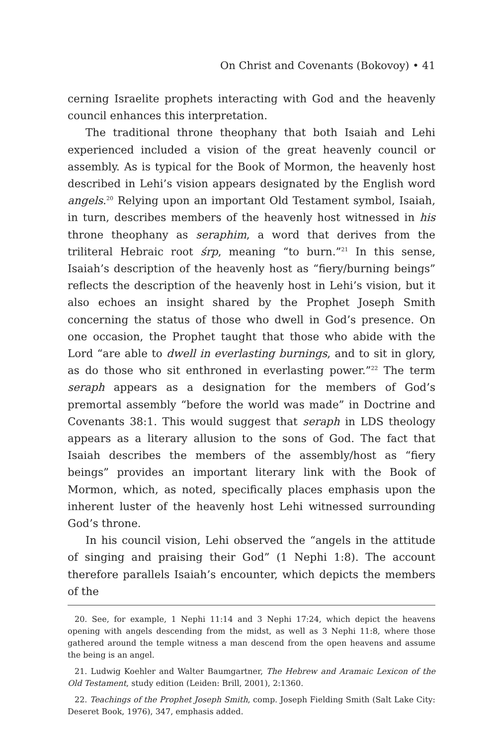On Christ and Covenants (Bokovoy) • 41
cerning Israelite prophets interacting with God and the heavenly council enhances this interpretation.
The traditional throne theophany that both Isaiah and Lehi experienced included a vision of the great heavenly council or assembly. As is typical for the Book of Mormon, the heavenly host described in Lehi’s vision appears designated by the English word angels.<sup>20</sup> Relying upon an important Old Testament symbol, Isaiah, in turn, describes members of the heavenly host witnessed in his throne theophany as seraphim, a word that derives from the triliteral Hebraic root śrp, meaning “to burn.”<sup>21</sup> In this sense, Isaiah’s description of the heavenly host as “fiery/burning beings” reflects the description of the heavenly host in Lehi’s vision, but it also echoes an insight shared by the Prophet Joseph Smith concerning the status of those who dwell in God’s presence. On one occasion, the Prophet taught that those who abide with the Lord “are able to dwell in everlasting burnings, and to sit in glory, as do those who sit enthroned in everlasting power.”<sup>22</sup> The term seraph appears as a designation for the members of God’s premortal assembly “before the world was made” in Doctrine and Covenants 38:1. This would suggest that seraph in LDS theology appears as a literary allusion to the sons of God. The fact that Isaiah describes the members of the assembly/host as “fiery beings” provides an important literary link with the Book of Mormon, which, as noted, specifically places emphasis upon the inherent luster of the heavenly host Lehi witnessed surrounding God’s throne.
In his council vision, Lehi observed the “angels in the attitude of singing and praising their God” (1 Nephi 1:8). The account therefore parallels Isaiah’s encounter, which depicts the members of the
20. See, for example, 1 Nephi 11:14 and 3 Nephi 17:24, which depict the heavens opening with angels descending from the midst, as well as 3 Nephi 11:8, where those gathered around the temple witness a man descend from the open heavens and assume the being is an angel.
21. Ludwig Koehler and Walter Baumgartner, The Hebrew and Aramaic Lexicon of the Old Testament, study edition (Leiden: Brill, 2001), 2:1360.
22. Teachings of the Prophet Joseph Smith, comp. Joseph Fielding Smith (Salt Lake City: Deseret Book, 1976), 347, emphasis added.